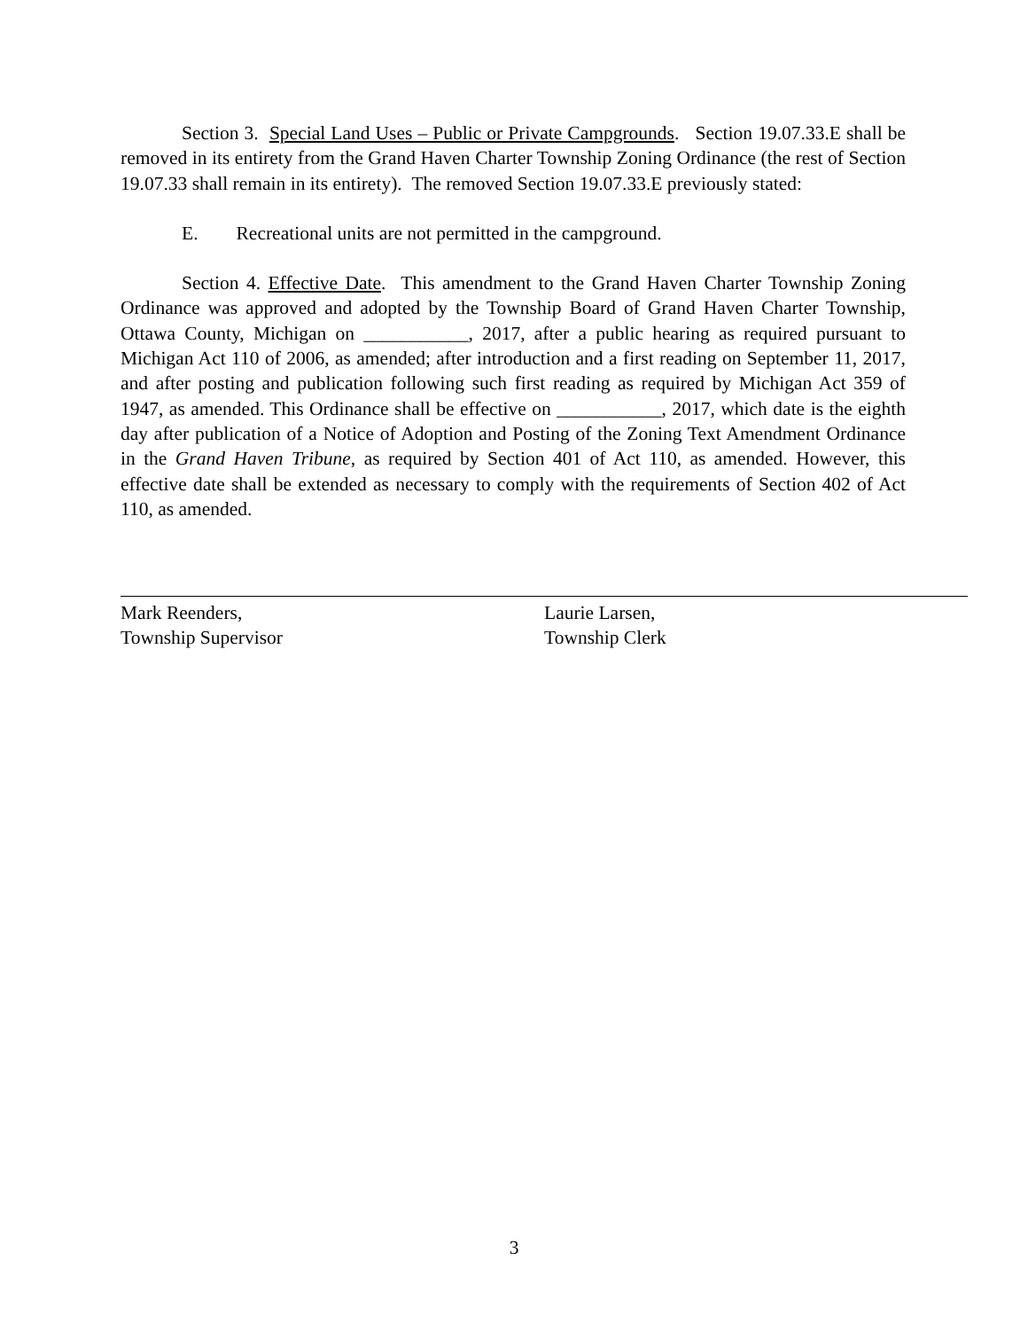Section 3. Special Land Uses – Public or Private Campgrounds. Section 19.07.33.E shall be removed in its entirety from the Grand Haven Charter Township Zoning Ordinance (the rest of Section 19.07.33 shall remain in its entirety). The removed Section 19.07.33.E previously stated:
E. Recreational units are not permitted in the campground.
Section 4. Effective Date. This amendment to the Grand Haven Charter Township Zoning Ordinance was approved and adopted by the Township Board of Grand Haven Charter Township, Ottawa County, Michigan on ___________, 2017, after a public hearing as required pursuant to Michigan Act 110 of 2006, as amended; after introduction and a first reading on September 11, 2017, and after posting and publication following such first reading as required by Michigan Act 359 of 1947, as amended. This Ordinance shall be effective on ___________, 2017, which date is the eighth day after publication of a Notice of Adoption and Posting of the Zoning Text Amendment Ordinance in the Grand Haven Tribune, as required by Section 401 of Act 110, as amended. However, this effective date shall be extended as necessary to comply with the requirements of Section 402 of Act 110, as amended.
Mark Reenders,
Township Supervisor
Laurie Larsen,
Township Clerk
3